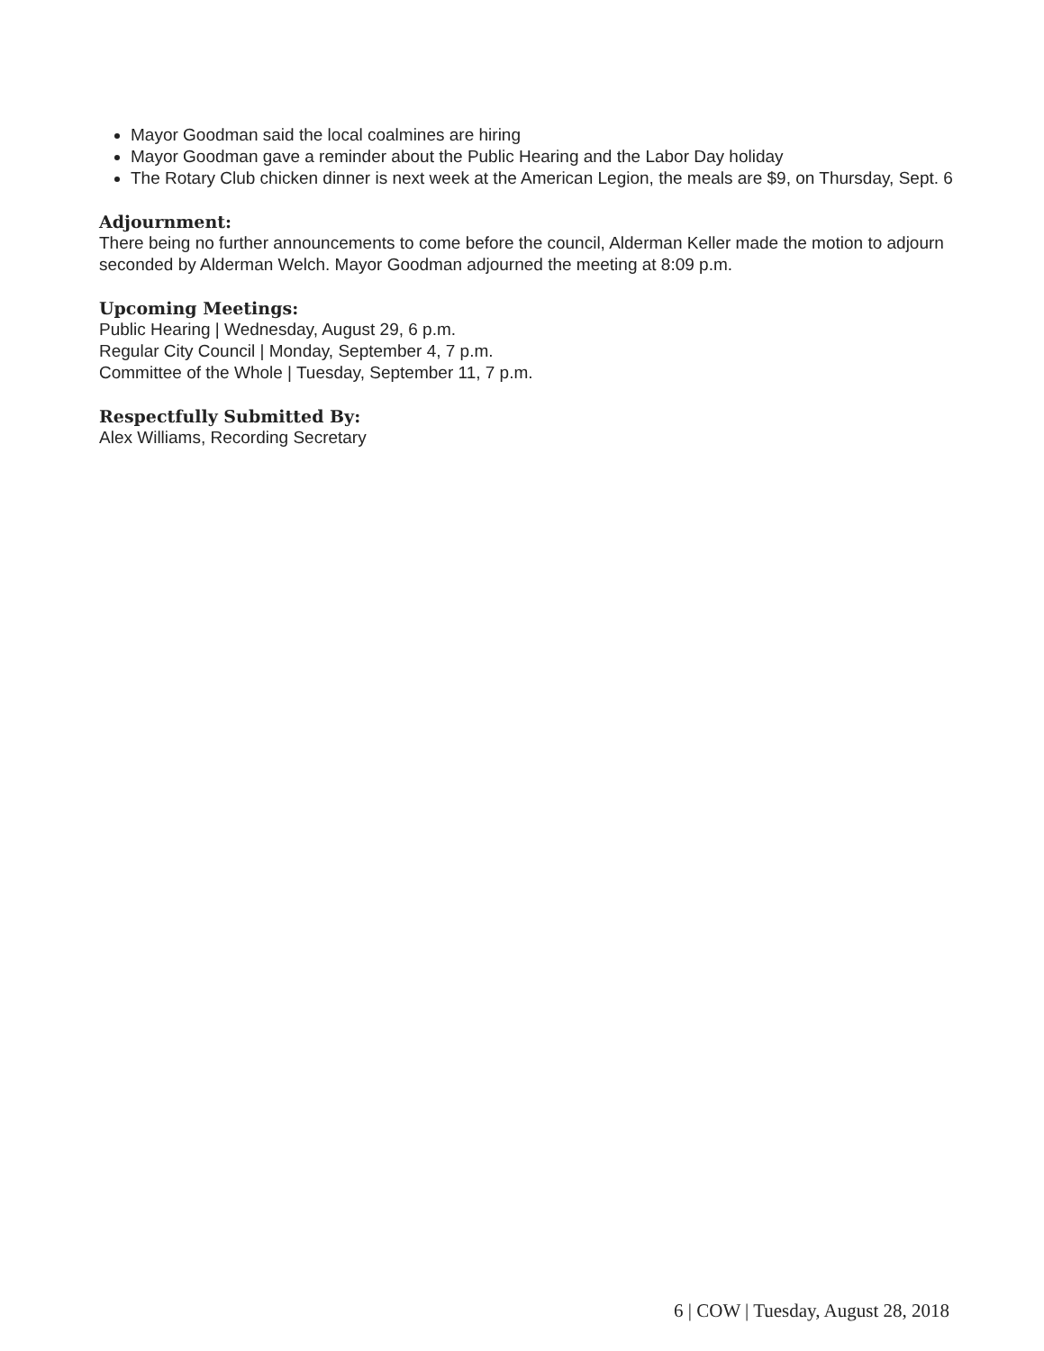Mayor Goodman said the local coalmines are hiring
Mayor Goodman gave a reminder about the Public Hearing and the Labor Day holiday
The Rotary Club chicken dinner is next week at the American Legion, the meals are $9, on Thursday, Sept. 6
Adjournment:
There being no further announcements to come before the council, Alderman Keller made the motion to adjourn seconded by Alderman Welch. Mayor Goodman adjourned the meeting at 8:09 p.m.
Upcoming Meetings:
Public Hearing | Wednesday, August 29, 6 p.m.
Regular City Council | Monday, September 4, 7 p.m.
Committee of the Whole | Tuesday, September 11, 7 p.m.
Respectfully Submitted By:
Alex Williams, Recording Secretary
6 | COW | Tuesday, August 28, 2018